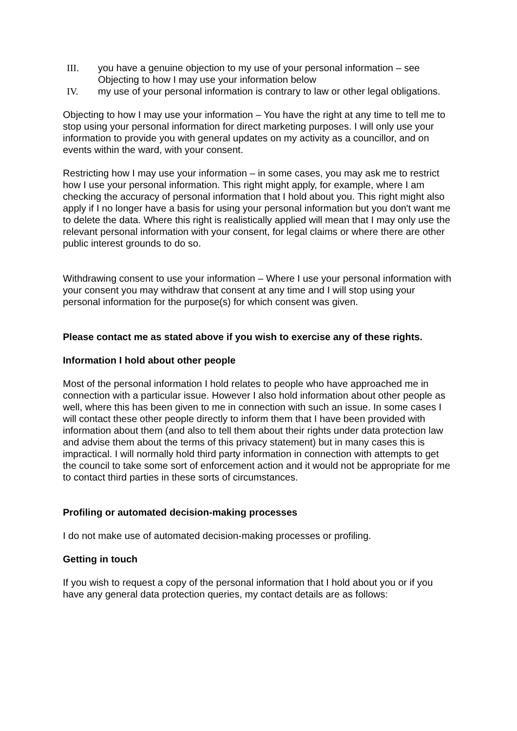III. you have a genuine objection to my use of your personal information – see Objecting to how I may use your information below
IV. my use of your personal information is contrary to law or other legal obligations.
Objecting to how I may use your information – You have the right at any time to tell me to stop using your personal information for direct marketing purposes. I will only use your information to provide you with general updates on my activity as a councillor, and on events within the ward, with your consent.
Restricting how I may use your information – in some cases, you may ask me to restrict how I use your personal information. This right might apply, for example, where I am checking the accuracy of personal information that I hold about you. This right might also apply if I no longer have a basis for using your personal information but you don't want me to delete the data. Where this right is realistically applied will mean that I may only use the relevant personal information with your consent, for legal claims or where there are other public interest grounds to do so.
Withdrawing consent to use your information – Where I use your personal information with your consent you may withdraw that consent at any time and I will stop using your personal information for the purpose(s) for which consent was given.
Please contact me as stated above if you wish to exercise any of these rights.
Information I hold about other people
Most of the personal information I hold relates to people who have approached me in connection with a particular issue. However I also hold information about other people as well, where this has been given to me in connection with such an issue. In some cases I will contact these other people directly to inform them that I have been provided with information about them (and also to tell them about their rights under data protection law and advise them about the terms of this privacy statement) but in many cases this is impractical. I will normally hold third party information in connection with attempts to get the council to take some sort of enforcement action and it would not be appropriate for me to contact third parties in these sorts of circumstances.
Profiling or automated decision-making processes
I do not make use of automated decision-making processes or profiling.
Getting in touch
If you wish to request a copy of the personal information that I hold about you or if you have any general data protection queries, my contact details are as follows: